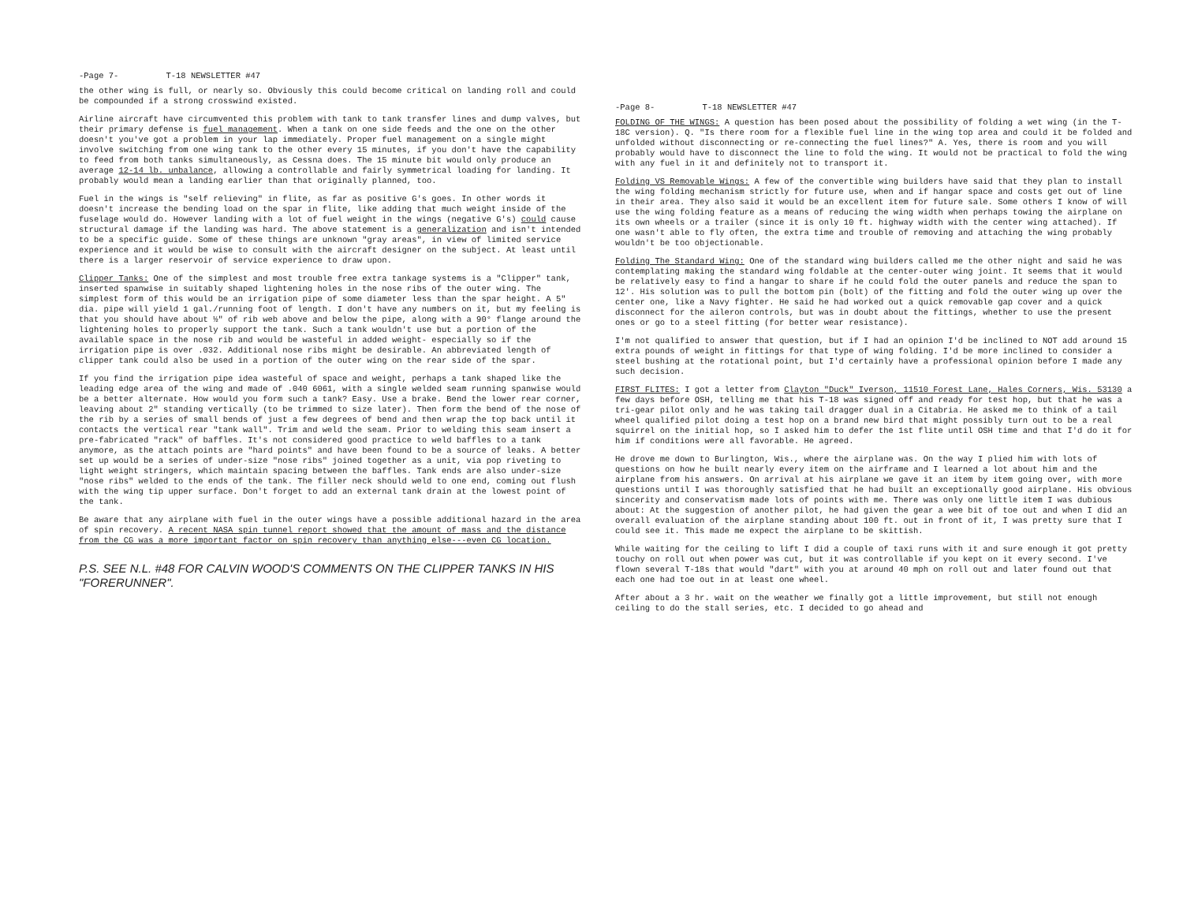-Page 7- T-18 NEWSLETTER #47
the other wing is full, or nearly so. Obviously this could become critical on landing roll and could be compounded if a strong crosswind existed.
Airline aircraft have circumvented this problem with tank to tank transfer lines and dump valves, but their primary defense is fuel management. When a tank on one side feeds and the one on the other doesn't you've got a problem in your lap immediately. Proper fuel management on a single might involve switching from one wing tank to the other every 15 minutes, if you don't have the capability to feed from both tanks simultaneously, as Cessna does. The 15 minute bit would only produce an average 12-14 lb. unbalance, allowing a controllable and fairly symmetrical loading for landing. It probably would mean a landing earlier than that originally planned, too.
Fuel in the wings is "self relieving" in flite, as far as positive G's goes. In other words it doesn't increase the bending load on the spar in flite, like adding that much weight inside of the fuselage would do. However landing with a lot of fuel weight in the wings (negative G's) could cause structural damage if the landing was hard. The above statement is a generalization and isn't intended to be a specific guide. Some of these things are unknown "gray areas", in view of limited service experience and it would be wise to consult with the aircraft designer on the subject. At least until there is a larger reservoir of service experience to draw upon.
Clipper Tanks: One of the simplest and most trouble free extra tankage systems is a "Clipper" tank, inserted spanwise in suitably shaped lightening holes in the nose ribs of the outer wing. The simplest form of this would be an irrigation pipe of some diameter less than the spar height. A 5" dia. pipe will yield 1 gal./running foot of length. I don't have any numbers on it, but my feeling is that you should have about ½" of rib web above and below the pipe, along with a 90° flange around the lightening holes to properly support the tank. Such a tank wouldn't use but a portion of the available space in the nose rib and would be wasteful in added weight- especially so if the irrigation pipe is over .032. Additional nose ribs might be desirable. An abbreviated length of clipper tank could also be used in a portion of the outer wing on the rear side of the spar.
If you find the irrigation pipe idea wasteful of space and weight, perhaps a tank shaped like the leading edge area of the wing and made of .040 6061, with a single welded seam running spanwise would be a better alternate. How would you form such a tank? Easy. Use a brake. Bend the lower rear corner, leaving about 2" standing vertically (to be trimmed to size later). Then form the bend of the nose of the rib by a series of small bends of just a few degrees of bend and then wrap the top back until it contacts the vertical rear "tank wall". Trim and weld the seam. Prior to welding this seam insert a pre-fabricated "rack" of baffles. It's not considered good practice to weld baffles to a tank anymore, as the attach points are "hard points" and have been found to be a source of leaks. A better set up would be a series of under-size "nose ribs" joined together as a unit, via pop riveting to light weight stringers, which maintain spacing between the baffles. Tank ends are also under-size "nose ribs" welded to the ends of the tank. The filler neck should weld to one end, coming out flush with the wing tip upper surface. Don't forget to add an external tank drain at the lowest point of the tank.
Be aware that any airplane with fuel in the outer wings have a possible additional hazard in the area of spin recovery. A recent NASA spin tunnel report showed that the amount of mass and the distance from the CG was a more important factor on spin recovery than anything else---even CG location.
P.S. SEE N.L. #48 FOR CALVIN WOOD'S COMMENTS ON THE CLIPPER TANKS IN HIS "FORERUNNER".
-Page 8- T-18 NEWSLETTER #47
FOLDING OF THE WINGS: A question has been posed about the possibility of folding a wet wing (in the T-18C version). Q. "Is there room for a flexible fuel line in the wing top area and could it be folded and unfolded without disconnecting or re-connecting the fuel lines?" A. Yes, there is room and you will probably would have to disconnect the line to fold the wing. It would not be practical to fold the wing with any fuel in it and definitely not to transport it.
Folding VS Removable Wings: A few of the convertible wing builders have said that they plan to install the wing folding mechanism strictly for future use, when and if hangar space and costs get out of line in their area. They also said it would be an excellent item for future sale. Some others I know of will use the wing folding feature as a means of reducing the wing width when perhaps towing the airplane on its own wheels or a trailer (since it is only 10 ft. highway width with the center wing attached). If one wasn't able to fly often, the extra time and trouble of removing and attaching the wing probably wouldn't be too objectionable.
Folding The Standard Wing: One of the standard wing builders called me the other night and said he was contemplating making the standard wing foldable at the center-outer wing joint. It seems that it would be relatively easy to find a hangar to share if he could fold the outer panels and reduce the span to 12'. His solution was to pull the bottom pin (bolt) of the fitting and fold the outer wing up over the center one, like a Navy fighter. He said he had worked out a quick removable gap cover and a quick disconnect for the aileron controls, but was in doubt about the fittings, whether to use the present ones or go to a steel fitting (for better wear resistance).
I'm not qualified to answer that question, but if I had an opinion I'd be inclined to NOT add around 15 extra pounds of weight in fittings for that type of wing folding. I'd be more inclined to consider a steel bushing at the rotational point, but I'd certainly have a professional opinion before I made any such decision.
FIRST FLITES: I got a letter from Clayton "Duck" Iverson, 11510 Forest Lane, Hales Corners, Wis. 53130 a few days before OSH, telling me that his T-18 was signed off and ready for test hop, but that he was a tri-gear pilot only and he was taking tail dragger dual in a Citabria. He asked me to think of a tail wheel qualified pilot doing a test hop on a brand new bird that might possibly turn out to be a real squirrel on the initial hop, so I asked him to defer the 1st flite until OSH time and that I'd do it for him if conditions were all favorable. He agreed.
He drove me down to Burlington, Wis., where the airplane was. On the way I plied him with lots of questions on how he built nearly every item on the airframe and I learned a lot about him and the airplane from his answers. On arrival at his airplane we gave it an item by item going over, with more questions until I was thoroughly satisfied that he had built an exceptionally good airplane. His obvious sincerity and conservatism made lots of points with me. There was only one little item I was dubious about: At the suggestion of another pilot, he had given the gear a wee bit of toe out and when I did an overall evaluation of the airplane standing about 100 ft. out in front of it, I was pretty sure that I could see it. This made me expect the airplane to be skittish.
While waiting for the ceiling to lift I did a couple of taxi runs with it and sure enough it got pretty touchy on roll out when power was cut, but it was controllable if you kept on it every second. I've flown several T-18s that would "dart" with you at around 40 mph on roll out and later found out that each one had toe out in at least one wheel.
After about a 3 hr. wait on the weather we finally got a little improvement, but still not enough ceiling to do the stall series, etc. I decided to go ahead and